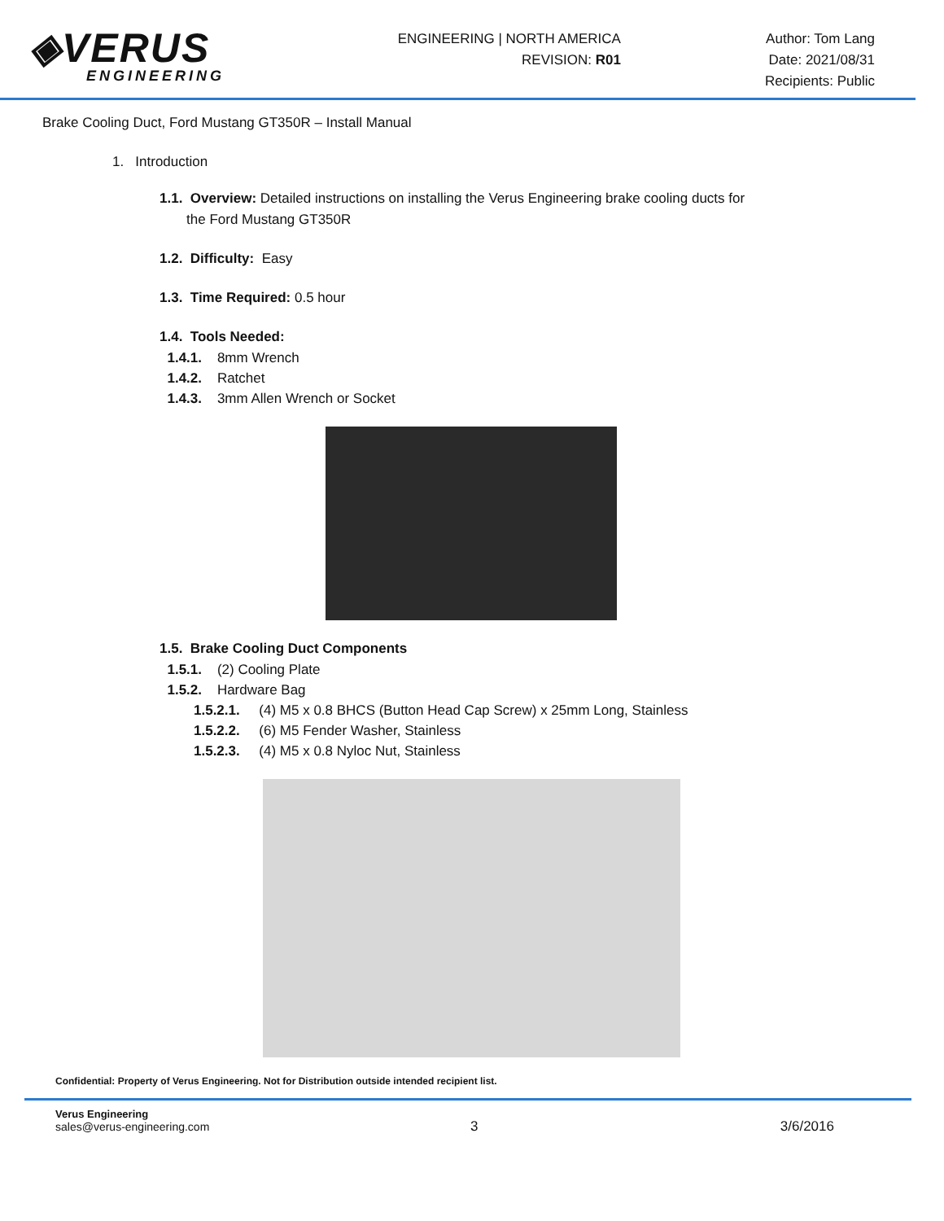◈VERUS
ENGINEERING
ENGINEERING | NORTH AMERICA
REVISION: R01
Author: Tom Lang
Date: 2021/08/31
Recipients: Public
Brake Cooling Duct, Ford Mustang GT350R – Install Manual
1. Introduction
1.1. Overview: Detailed instructions on installing the Verus Engineering brake cooling ducts for
the Ford Mustang GT350R
1.2. Difficulty: Easy
1.3. Time Required: 0.5 hour
1.4. Tools Needed:
1.4.1. 8mm Wrench
1.4.2. Ratchet
1.4.3. 3mm Allen Wrench or Socket
1.5. Brake Cooling Duct Components
1.5.1. (2) Cooling Plate
1.5.2. Hardware Bag
1.5.2.1. (4) M5 x 0.8 BHCS (Button Head Cap Screw) x 25mm Long, Stainless
1.5.2.2. (6) M5 Fender Washer, Stainless
1.5.2.3. (4) M5 x 0.8 Nyloc Nut, Stainless
Confidential: Property of Verus Engineering. Not for Distribution outside intended recipient list.
Verus Engineering
sales@verus-engineering.com
3 3/6/2016